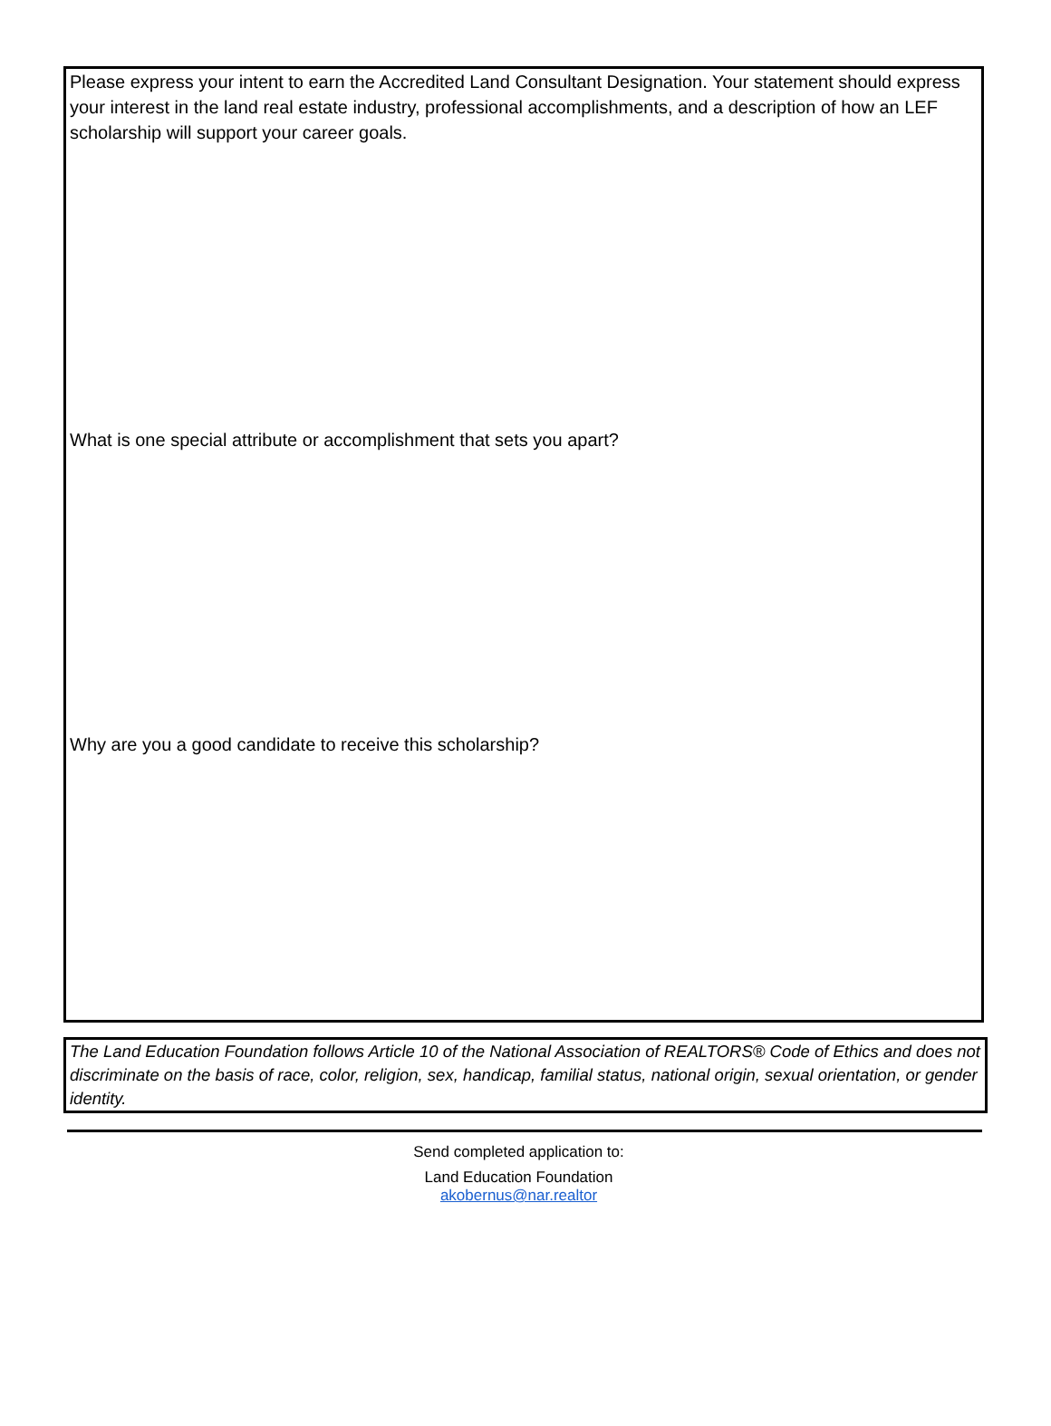Please express your intent to earn the Accredited Land Consultant Designation. Your statement should express your interest in the land real estate industry, professional accomplishments, and a description of how an LEF scholarship will support your career goals.
What is one special attribute or accomplishment that sets you apart?
Why are you a good candidate to receive this scholarship?
The Land Education Foundation follows Article 10 of the National Association of REALTORS® Code of Ethics and does not discriminate on the basis of race, color, religion, sex, handicap, familial status, national origin, sexual orientation, or gender identity.
Send completed application to:
Land Education Foundation
akobernus@nar.realtor